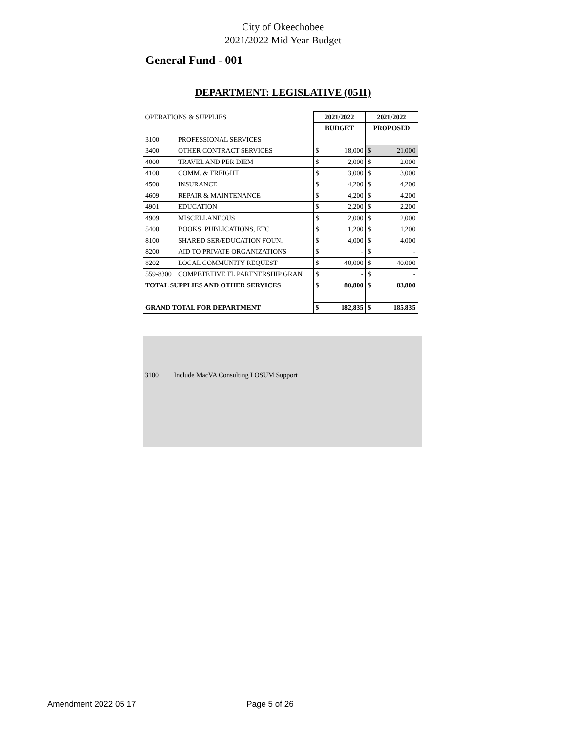City of Okeechobee
2021/2022 Mid Year Budget
General Fund - 001
DEPARTMENT: LEGISLATIVE (0511)
| OPERATIONS & SUPPLIES | | 2021/2022 | | 2021/2022 | |
| | | BUDGET | | PROPOSED | |
| 3100 | PROFESSIONAL SERVICES | | | | |
| 3400 | OTHER CONTRACT SERVICES | $ | 18,000 | $ | 21,000 |
| 4000 | TRAVEL AND PER DIEM | $ | 2,000 | $ | 2,000 |
| 4100 | COMM. & FREIGHT | $ | 3,000 | $ | 3,000 |
| 4500 | INSURANCE | $ | 4,200 | $ | 4,200 |
| 4609 | REPAIR & MAINTENANCE | $ | 4,200 | $ | 4,200 |
| 4901 | EDUCATION | $ | 2,200 | $ | 2,200 |
| 4909 | MISCELLANEOUS | $ | 2,000 | $ | 2,000 |
| 5400 | BOOKS, PUBLICATIONS, ETC | $ | 1,200 | $ | 1,200 |
| 8100 | SHARED SER/EDUCATION FOUN. | $ | 4,000 | $ | 4,000 |
| 8200 | AID TO PRIVATE ORGANIZATIONS | $ | - | $ | - |
| 8202 | LOCAL COMMUNITY REQUEST | $ | 40,000 | $ | 40,000 |
| 559-8300 | COMPETETIVE FL PARTNERSHIP GRAN | $ | - | $ | - |
| TOTAL SUPPLIES AND OTHER SERVICES | | $ | 80,800 | $ | 83,800 |
| GRAND TOTAL FOR DEPARTMENT | | $ | 182,835 | $ | 185,835 |
3100 Include MacVA Consulting LOSUM Support
Amendment 2022 05 17 Page 5 of 26